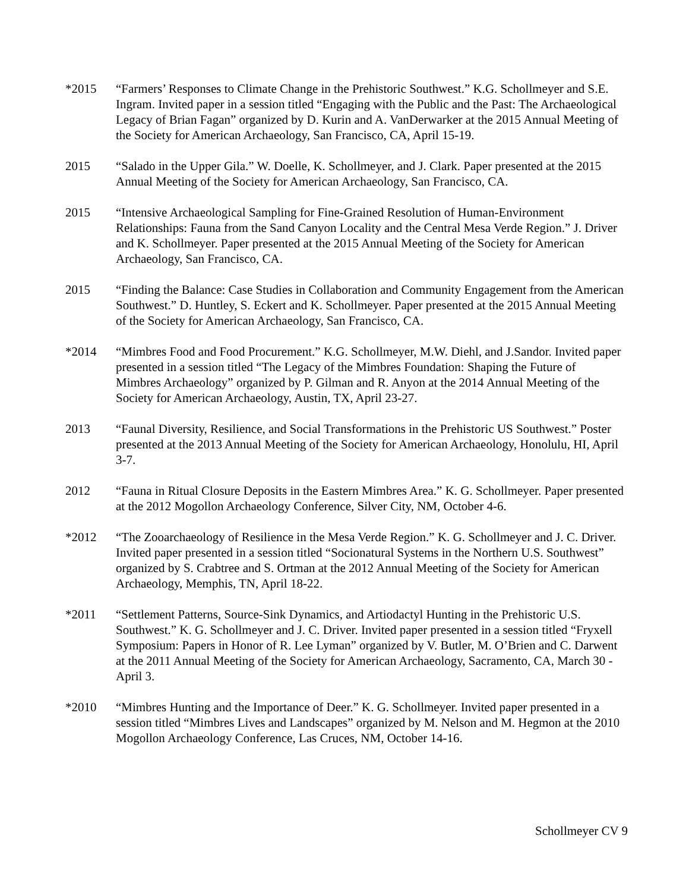*2015 “Farmers’ Responses to Climate Change in the Prehistoric Southwest.” K.G. Schollmeyer and S.E. Ingram. Invited paper in a session titled “Engaging with the Public and the Past: The Archaeological Legacy of Brian Fagan” organized by D. Kurin and A. VanDerwarker at the 2015 Annual Meeting of the Society for American Archaeology, San Francisco, CA, April 15-19.
2015 “Salado in the Upper Gila.” W. Doelle, K. Schollmeyer, and J. Clark. Paper presented at the 2015 Annual Meeting of the Society for American Archaeology, San Francisco, CA.
2015 “Intensive Archaeological Sampling for Fine-Grained Resolution of Human-Environment Relationships: Fauna from the Sand Canyon Locality and the Central Mesa Verde Region.” J. Driver and K. Schollmeyer. Paper presented at the 2015 Annual Meeting of the Society for American Archaeology, San Francisco, CA.
2015 “Finding the Balance: Case Studies in Collaboration and Community Engagement from the American Southwest.” D. Huntley, S. Eckert and K. Schollmeyer. Paper presented at the 2015 Annual Meeting of the Society for American Archaeology, San Francisco, CA.
*2014 “Mimbres Food and Food Procurement.” K.G. Schollmeyer, M.W. Diehl, and J.Sandor. Invited paper presented in a session titled “The Legacy of the Mimbres Foundation: Shaping the Future of Mimbres Archaeology” organized by P. Gilman and R. Anyon at the 2014 Annual Meeting of the Society for American Archaeology, Austin, TX, April 23-27.
2013 “Faunal Diversity, Resilience, and Social Transformations in the Prehistoric US Southwest.” Poster presented at the 2013 Annual Meeting of the Society for American Archaeology, Honolulu, HI, April 3-7.
2012 “Fauna in Ritual Closure Deposits in the Eastern Mimbres Area.” K. G. Schollmeyer. Paper presented at the 2012 Mogollon Archaeology Conference, Silver City, NM, October 4-6.
*2012 “The Zooarchaeology of Resilience in the Mesa Verde Region.” K. G. Schollmeyer and J. C. Driver. Invited paper presented in a session titled “Socionatural Systems in the Northern U.S. Southwest” organized by S. Crabtree and S. Ortman at the 2012 Annual Meeting of the Society for American Archaeology, Memphis, TN, April 18-22.
*2011 “Settlement Patterns, Source-Sink Dynamics, and Artiodactyl Hunting in the Prehistoric U.S. Southwest.” K. G. Schollmeyer and J. C. Driver. Invited paper presented in a session titled “Fryxell Symposium: Papers in Honor of R. Lee Lyman” organized by V. Butler, M. O’Brien and C. Darwent at the 2011 Annual Meeting of the Society for American Archaeology, Sacramento, CA, March 30 - April 3.
*2010 “Mimbres Hunting and the Importance of Deer.” K. G. Schollmeyer. Invited paper presented in a session titled “Mimbres Lives and Landscapes” organized by M. Nelson and M. Hegmon at the 2010 Mogollon Archaeology Conference, Las Cruces, NM, October 14-16.
Schollmeyer CV 9